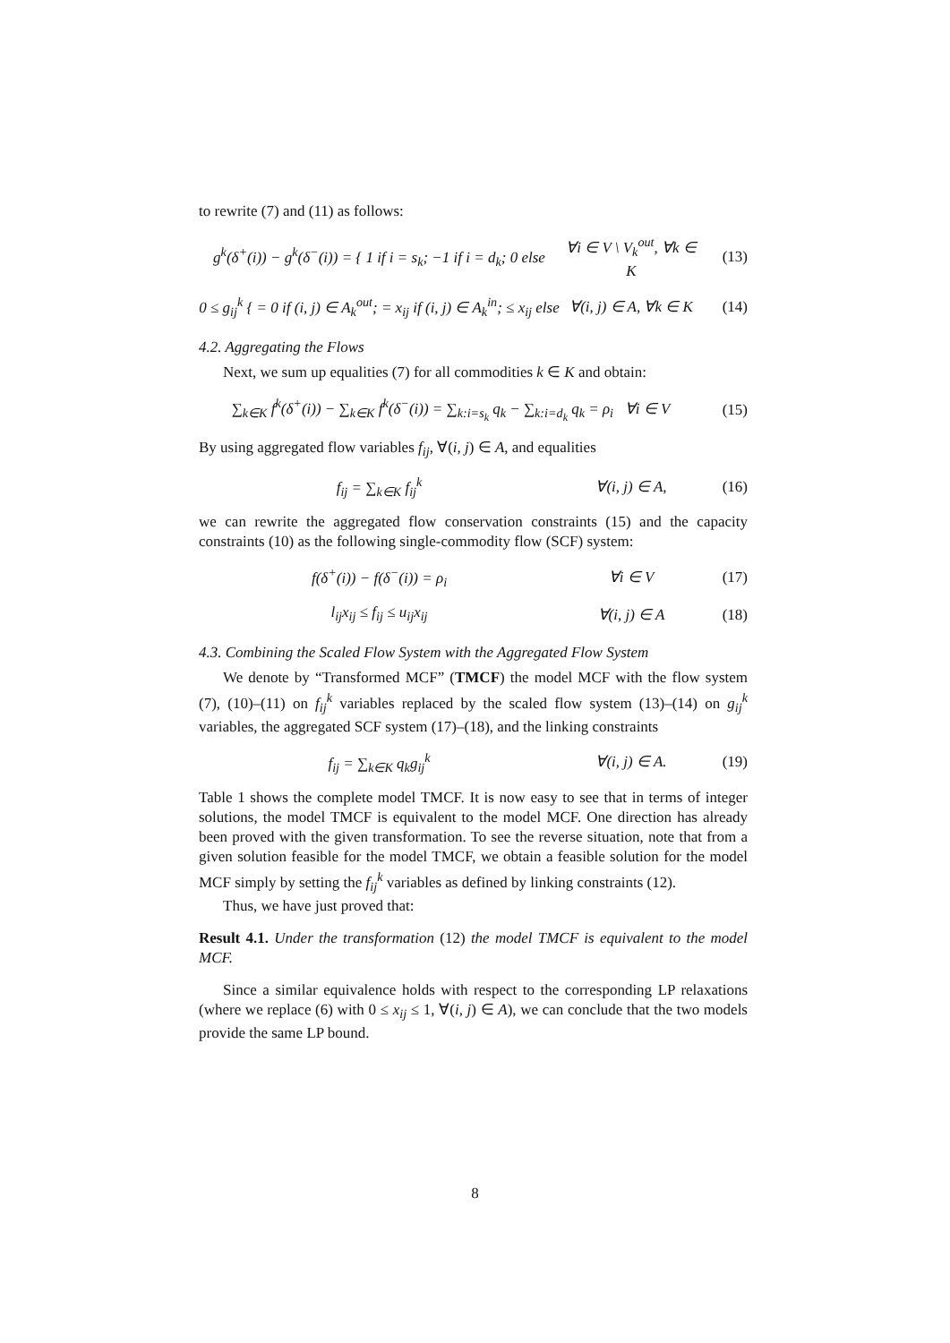to rewrite (7) and (11) as follows:
g<sup>k</sup>(δ<sup>+</sup>(i)) − g<sup>k</sup>(δ<sup>−</sup>(i)) = { 1 if i = s<sub>k</sub>; −1 if i = d<sub>k</sub>; 0 else
∀i ∈ V \ V<sub>k</sub><sup>out</sup>, ∀k ∈ K
(13)
0 ≤ g<sub>ij</sub><sup>k</sup> { = 0 if (i, j) ∈ A<sub>k</sub><sup>out</sup>; = x<sub>ij</sub> if (i, j) ∈ A<sub>k</sub><sup>in</sup>; ≤ x<sub>ij</sub> else
∀(i, j) ∈ A, ∀k ∈ K
(14)
4.2. Aggregating the Flows
Next, we sum up equalities (7) for all commodities k ∈ K and obtain:
∑<sub>k∈K</sub> f<sup>k</sup>(δ<sup>+</sup>(i)) − ∑<sub>k∈K</sub> f<sup>k</sup>(δ<sup>−</sup>(i)) = ∑<sub>k:i=s<sub>k</sub></sub> q<sub>k</sub> − ∑<sub>k:i=d<sub>k</sub></sub> q<sub>k</sub> = ρ<sub>i</sub> ∀i ∈ V
(15)
By using aggregated flow variables f<sub>ij</sub>, ∀(i, j) ∈ A, and equalities
f<sub>ij</sub> = ∑<sub>k∈K</sub> f<sub>ij</sub><sup>k</sup> ∀(i, j) ∈ A, (16)
we can rewrite the aggregated flow conservation constraints (15) and the capacity constraints (10) as the following single-commodity flow (SCF) system:
f(δ<sup>+</sup>(i)) − f(δ<sup>−</sup>(i)) = ρ<sub>i</sub> ∀i ∈ V (17)
l<sub>ij</sub>x<sub>ij</sub> ≤ f<sub>ij</sub> ≤ u<sub>ij</sub>x<sub>ij</sub> ∀(i, j) ∈ A (18)
4.3. Combining the Scaled Flow System with the Aggregated Flow System
We denote by “Transformed MCF” (TMCF) the model MCF with the flow system (7), (10)–(11) on f<sub>ij</sub><sup>k</sup> variables replaced by the scaled flow system (13)–(14) on g<sub>ij</sub><sup>k</sup> variables, the aggregated SCF system (17)–(18), and the linking constraints
f<sub>ij</sub> = ∑<sub>k∈K</sub> q<sub>k</sub>g<sub>ij</sub><sup>k</sup> ∀(i, j) ∈ A. (19)
Table 1 shows the complete model TMCF. It is now easy to see that in terms of integer solutions, the model TMCF is equivalent to the model MCF. One direction has already been proved with the given transformation. To see the reverse situation, note that from a given solution feasible for the model TMCF, we obtain a feasible solution for the model MCF simply by setting the f<sub>ij</sub><sup>k</sup> variables as defined by linking constraints (12).
Thus, we have just proved that:
Result 4.1. Under the transformation (12) the model TMCF is equivalent to the model MCF.
Since a similar equivalence holds with respect to the corresponding LP relaxations (where we replace (6) with 0 ≤ x<sub>ij</sub> ≤ 1, ∀(i, j) ∈ A), we can conclude that the two models provide the same LP bound.
8